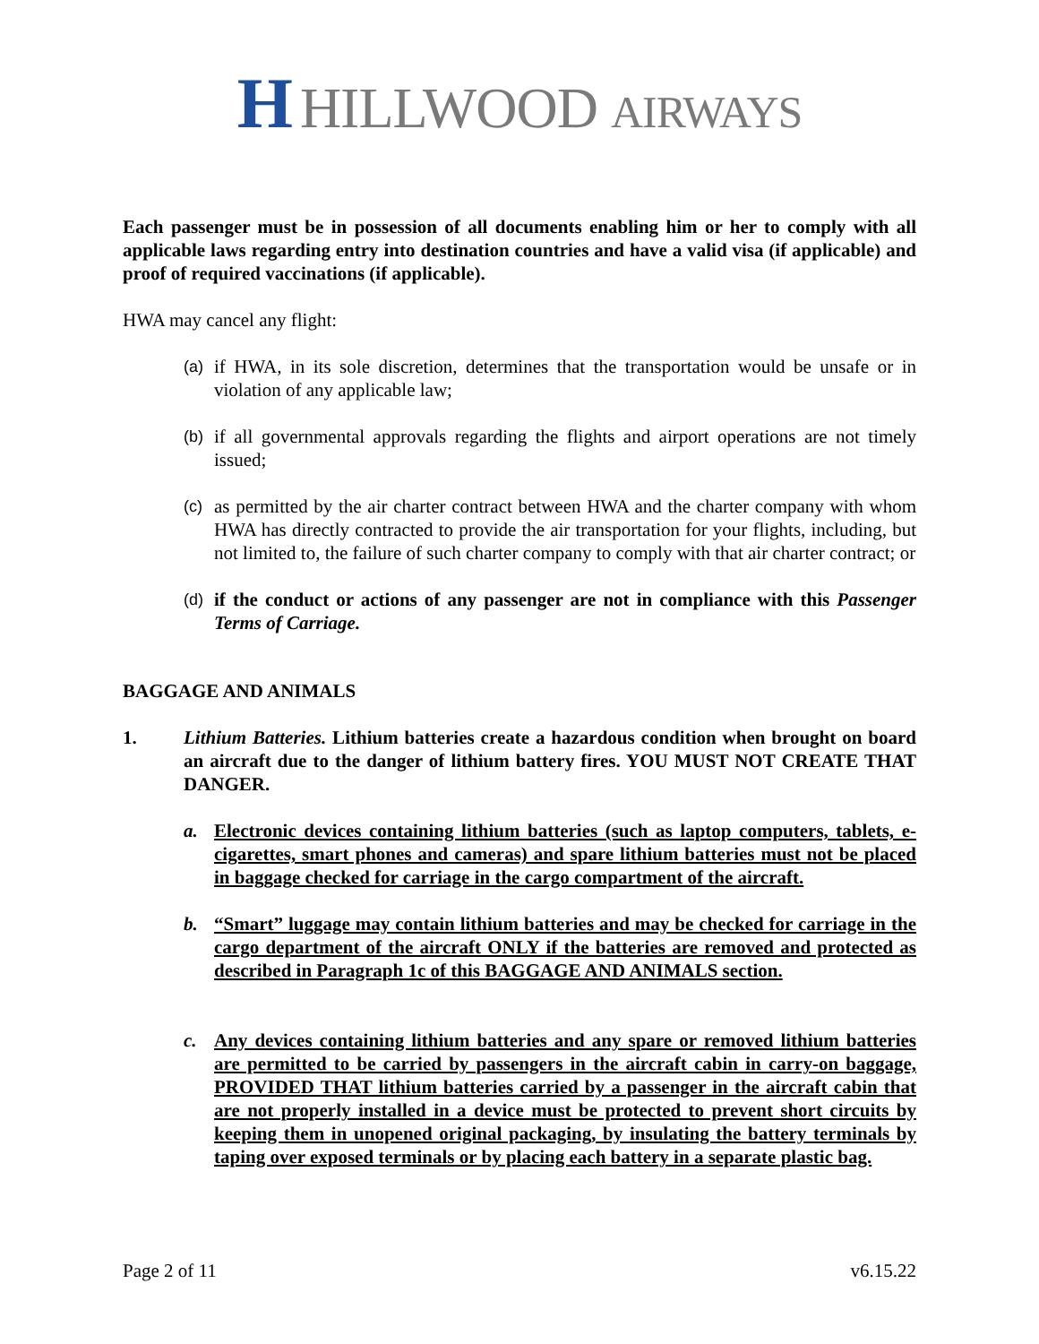H HILLWOOD AIRWAYS
Each passenger must be in possession of all documents enabling him or her to comply with all applicable laws regarding entry into destination countries and have a valid visa (if applicable) and proof of required vaccinations (if applicable).
HWA may cancel any flight:
(a) if HWA, in its sole discretion, determines that the transportation would be unsafe or in violation of any applicable law;
(b) if all governmental approvals regarding the flights and airport operations are not timely issued;
(c) as permitted by the air charter contract between HWA and the charter company with whom HWA has directly contracted to provide the air transportation for your flights, including, but not limited to, the failure of such charter company to comply with that air charter contract; or
(d) if the conduct or actions of any passenger are not in compliance with this Passenger Terms of Carriage.
BAGGAGE AND ANIMALS
1. Lithium Batteries. Lithium batteries create a hazardous condition when brought on board an aircraft due to the danger of lithium battery fires. YOU MUST NOT CREATE THAT DANGER.
a. Electronic devices containing lithium batteries (such as laptop computers, tablets, e-cigarettes, smart phones and cameras) and spare lithium batteries must not be placed in baggage checked for carriage in the cargo compartment of the aircraft.
b. “Smart” luggage may contain lithium batteries and may be checked for carriage in the cargo department of the aircraft ONLY if the batteries are removed and protected as described in Paragraph 1c of this BAGGAGE AND ANIMALS section.
c. Any devices containing lithium batteries and any spare or removed lithium batteries are permitted to be carried by passengers in the aircraft cabin in carry-on baggage, PROVIDED THAT lithium batteries carried by a passenger in the aircraft cabin that are not properly installed in a device must be protected to prevent short circuits by keeping them in unopened original packaging, by insulating the battery terminals by taping over exposed terminals or by placing each battery in a separate plastic bag.
Page 2 of 11 v6.15.22